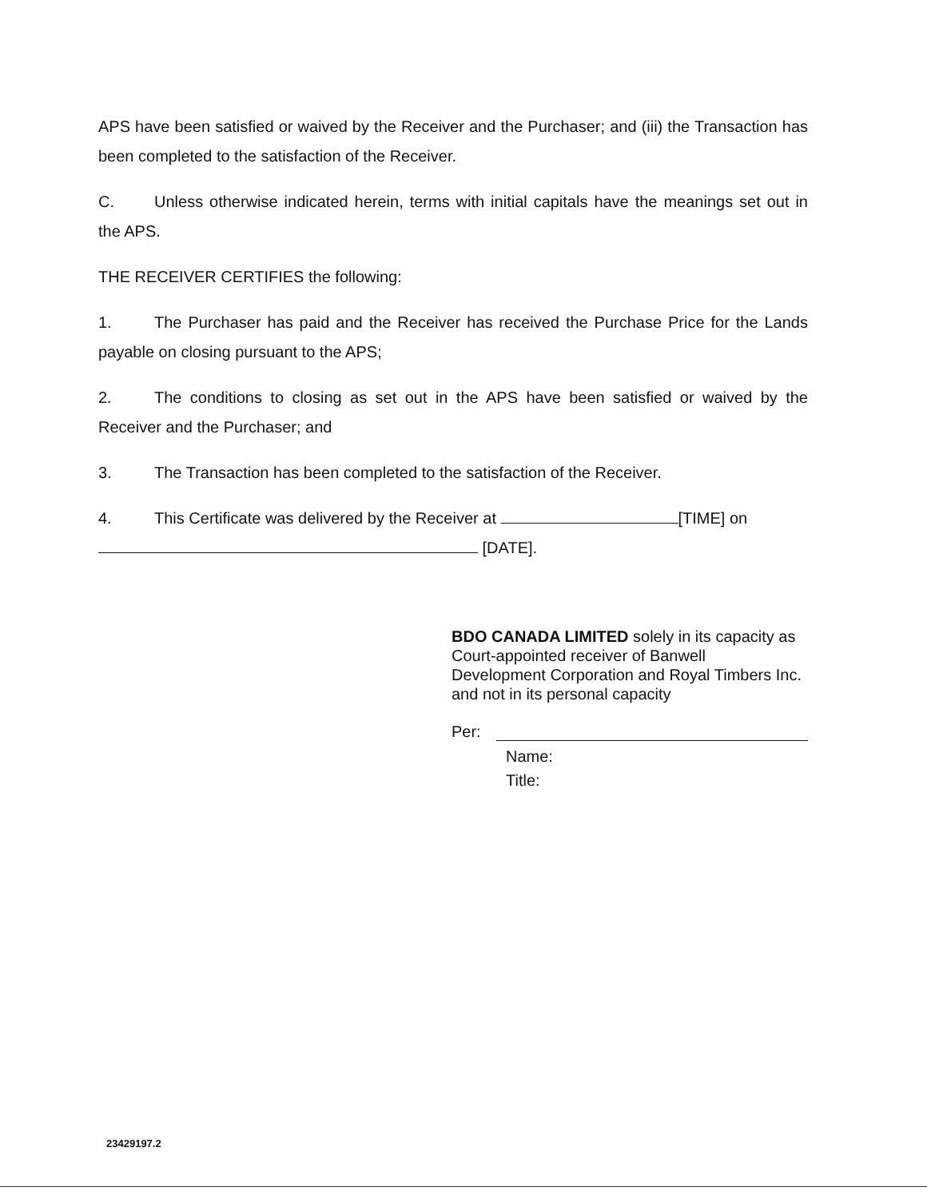APS have been satisfied or waived by the Receiver and the Purchaser; and (iii) the Transaction has been completed to the satisfaction of the Receiver.
C. Unless otherwise indicated herein, terms with initial capitals have the meanings set out in the APS.
THE RECEIVER CERTIFIES the following:
1. The Purchaser has paid and the Receiver has received the Purchase Price for the Lands payable on closing pursuant to the APS;
2. The conditions to closing as set out in the APS have been satisfied or waived by the Receiver and the Purchaser; and
3. The Transaction has been completed to the satisfaction of the Receiver.
4. This Certificate was delivered by the Receiver at [TIME] on
[DATE].
BDO CANADA LIMITED solely in its capacity as Court-appointed receiver of Banwell Development Corporation and Royal Timbers Inc. and not in its personal capacity
Per:
Name:
Title:
23429197.2